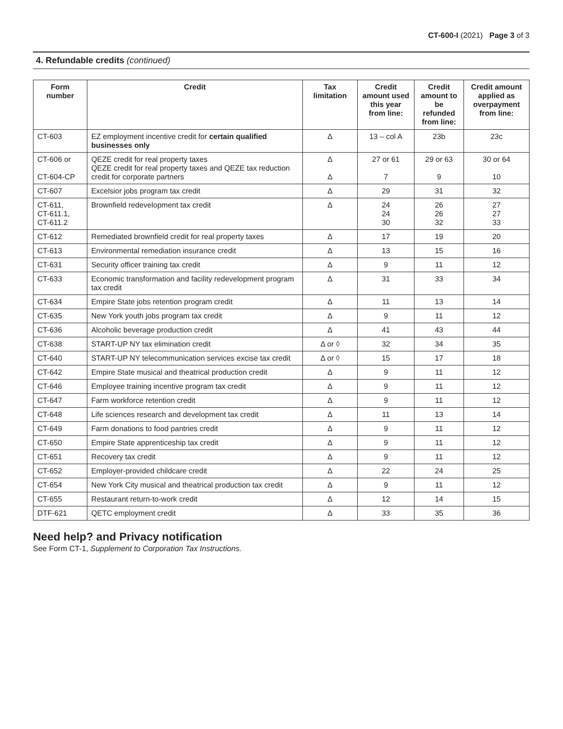CT-600-I (2021) Page 3 of 3
4. Refundable credits (continued)
| Form number | Credit | Tax limitation | Credit amount used this year from line: | Credit amount to be refunded from line: | Credit amount applied as overpayment from line: |
| --- | --- | --- | --- | --- | --- |
| CT-603 | EZ employment incentive credit for certain qualified businesses only | Δ | 13 – col A | 23b | 23c |
| CT-606 or CT-604-CP | QEZE credit for real property taxes QEZE credit for real property taxes and QEZE tax reduction credit for corporate partners | Δ Δ | 27 or 61 7 | 29 or 63 9 | 30 or 64 10 |
| CT-607 | Excelsior jobs program tax credit | Δ | 29 | 31 | 32 |
| CT-611, CT-611.1, CT-611.2 | Brownfield redevelopment tax credit | Δ | 24 24 30 | 26 26 32 | 27 27 33 |
| CT-612 | Remediated brownfield credit for real property taxes | Δ | 17 | 19 | 20 |
| CT-613 | Environmental remediation insurance credit | Δ | 13 | 15 | 16 |
| CT-631 | Security officer training tax credit | Δ | 9 | 11 | 12 |
| CT-633 | Economic transformation and facility redevelopment program tax credit | Δ | 31 | 33 | 34 |
| CT-634 | Empire State jobs retention program credit | Δ | 11 | 13 | 14 |
| CT-635 | New York youth jobs program tax credit | Δ | 9 | 11 | 12 |
| CT-636 | Alcoholic beverage production credit | Δ | 41 | 43 | 44 |
| CT-638 | START-UP NY tax elimination credit | Δ or ◊ | 32 | 34 | 35 |
| CT-640 | START-UP NY telecommunication services excise tax credit | Δ or ◊ | 15 | 17 | 18 |
| CT-642 | Empire State musical and theatrical production credit | Δ | 9 | 11 | 12 |
| CT-646 | Employee training incentive program tax credit | Δ | 9 | 11 | 12 |
| CT-647 | Farm workforce retention credit | Δ | 9 | 11 | 12 |
| CT-648 | Life sciences research and development tax credit | Δ | 11 | 13 | 14 |
| CT-649 | Farm donations to food pantries credit | Δ | 9 | 11 | 12 |
| CT-650 | Empire State apprenticeship tax credit | Δ | 9 | 11 | 12 |
| CT-651 | Recovery tax credit | Δ | 9 | 11 | 12 |
| CT-652 | Employer-provided childcare credit | Δ | 22 | 24 | 25 |
| CT-654 | New York City musical and theatrical production tax credit | Δ | 9 | 11 | 12 |
| CT-655 | Restaurant return-to-work credit | Δ | 12 | 14 | 15 |
| DTF-621 | QETC employment credit | Δ | 33 | 35 | 36 |
Need help? and Privacy notification
See Form CT-1, Supplement to Corporation Tax Instructions.